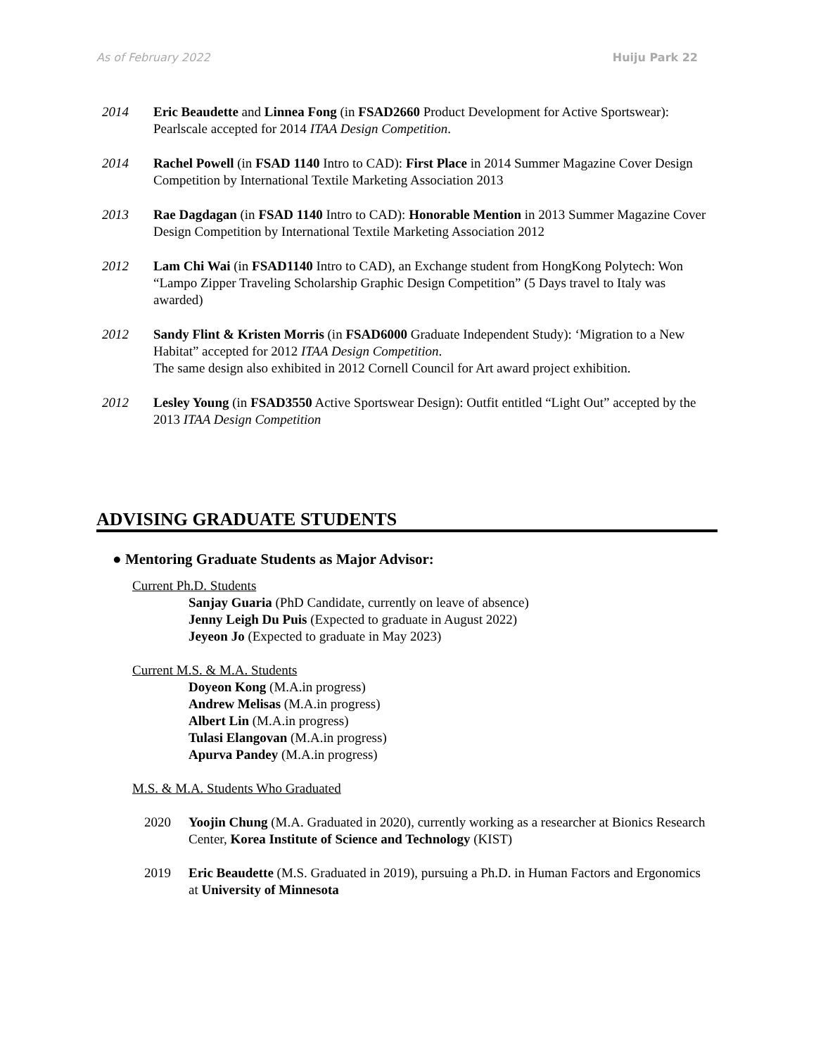As of February 2022 Huiju Park 22
2014 Eric Beaudette and Linnea Fong (in FSAD2660 Product Development for Active Sportswear): Pearlscale accepted for 2014 ITAA Design Competition.
2014 Rachel Powell (in FSAD 1140 Intro to CAD): First Place in 2014 Summer Magazine Cover Design Competition by International Textile Marketing Association 2013
2013 Rae Dagdagan (in FSAD 1140 Intro to CAD): Honorable Mention in 2013 Summer Magazine Cover Design Competition by International Textile Marketing Association 2012
2012 Lam Chi Wai (in FSAD1140 Intro to CAD), an Exchange student from HongKong Polytech: Won “Lampo Zipper Traveling Scholarship Graphic Design Competition” (5 Days travel to Italy was awarded)
2012 Sandy Flint & Kristen Morris (in FSAD6000 Graduate Independent Study): ‘Migration to a New Habitat” accepted for 2012 ITAA Design Competition.
The same design also exhibited in 2012 Cornell Council for Art award project exhibition.
2012 Lesley Young (in FSAD3550 Active Sportswear Design): Outfit entitled “Light Out” accepted by the 2013 ITAA Design Competition
ADVISING GRADUATE STUDENTS
● Mentoring Graduate Students as Major Advisor:
Current Ph.D. Students
Sanjay Guaria (PhD Candidate, currently on leave of absence)
Jenny Leigh Du Puis (Expected to graduate in August 2022)
Jeyeon Jo (Expected to graduate in May 2023)
Current M.S. & M.A. Students
Doyeon Kong (M.A.in progress)
Andrew Melisas (M.A.in progress)
Albert Lin (M.A.in progress)
Tulasi Elangovan (M.A.in progress)
Apurva Pandey (M.A.in progress)
M.S. & M.A. Students Who Graduated
2020 Yoojin Chung (M.A. Graduated in 2020), currently working as a researcher at Bionics Research Center, Korea Institute of Science and Technology (KIST)
2019 Eric Beaudette (M.S. Graduated in 2019), pursuing a Ph.D. in Human Factors and Ergonomics at University of Minnesota